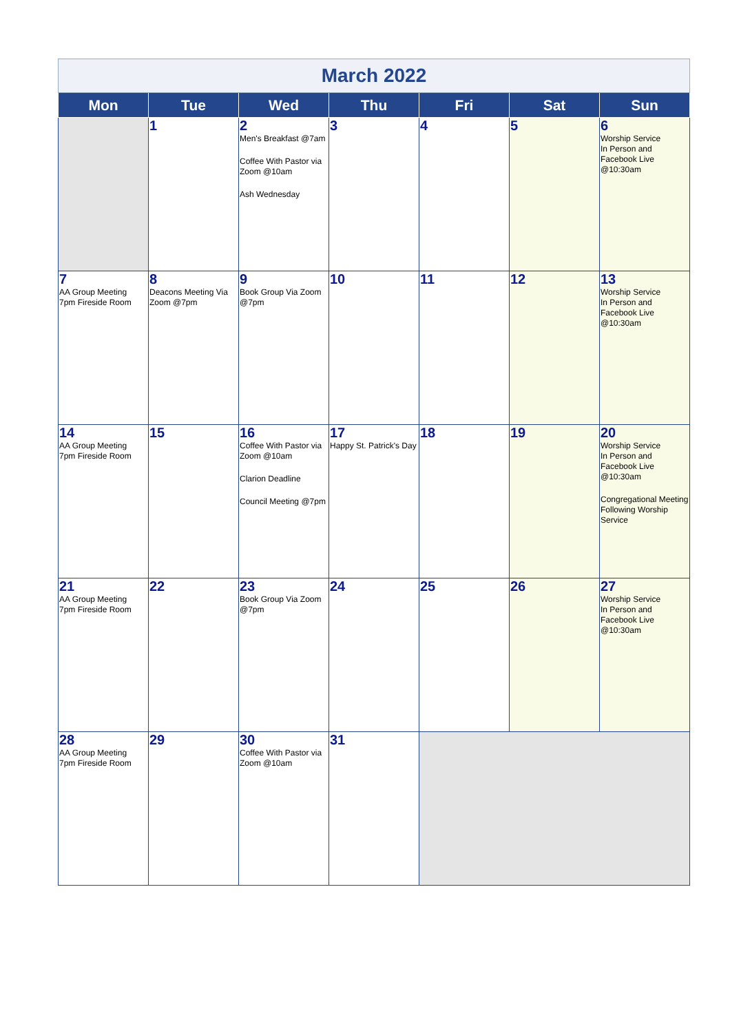| March 2022 | | | | | | |
| Mon | Tue | Wed | Thu | Fri | Sat | Sun |
| | 1 | 2 Men's Breakfast @7am Coffee With Pastor via Zoom @10am Ash Wednesday | 3 | 4 | 5 | 6 Worship Service In Person and Facebook Live @10:30am |
| 7 AA Group Meeting 7pm Fireside Room | 8 Deacons Meeting Via Zoom @7pm | 9 Book Group Via Zoom @7pm | 10 | 11 | 12 | 13 Worship Service In Person and Facebook Live @10:30am |
| 14 AA Group Meeting 7pm Fireside Room | 15 | 16 Coffee With Pastor via Zoom @10am Clarion Deadline Council Meeting @7pm | 17 Happy St. Patrick's Day | 18 | 19 | 20 Worship Service In Person and Facebook Live @10:30am Congregational Meeting Following Worship Service |
| 21 AA Group Meeting 7pm Fireside Room | 22 | 23 Book Group Via Zoom @7pm | 24 | 25 | 26 | 27 Worship Service In Person and Facebook Live @10:30am |
| 28 AA Group Meeting 7pm Fireside Room | 29 | 30 Coffee With Pastor via Zoom @10am | 31 | | | |